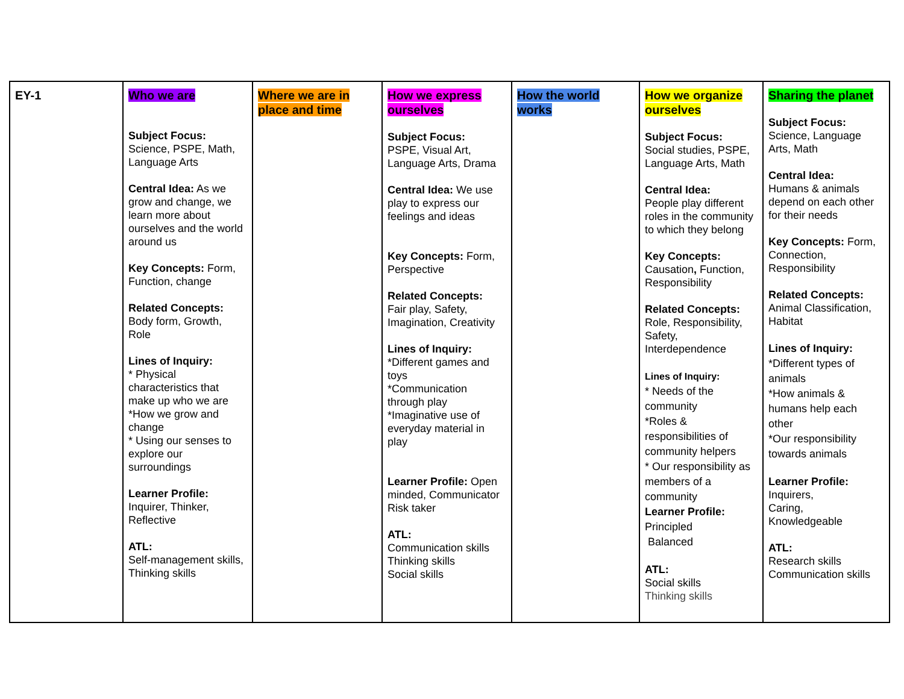| EY-1 | Who we are Subject Focus: Science, PSPE, Math, Language Arts Central Idea: As we grow and change, we learn more about ourselves and the world around us Key Concepts: Form, Function, change Related Concepts: Body form, Growth, Role Lines of Inquiry: * Physical characteristics that make up who we are *How we grow and change * Using our senses to explore our surroundings Learner Profile: Inquirer, Thinker, Reflective ATL: Self-management skills, Thinking skills | Where we are in place and time | How we express ourselves Subject Focus: PSPE, Visual Art, Language Arts, Drama Central Idea: We use play to express our feelings and ideas Key Concepts: Form, Perspective Related Concepts: Fair play, Safety, Imagination, Creativity Lines of Inquiry: *Different games and toys *Communication through play *Imaginative use of everyday material in play Learner Profile: Open minded, Communicator Risk taker ATL: Communication skills Thinking skills Social skills | How the world works | How we organize ourselves Subject Focus: Social studies, PSPE, Language Arts, Math Central Idea: People play different roles in the community to which they belong Key Concepts: Causation , Function, Responsibility Related Concepts: Role, Responsibility, Safety, Interdependence Lines of Inquiry: * Needs of the community *Roles & responsibilities of community helpers * Our responsibility as members of a community Learner Profile: Principled Balanced ATL: Social skills Thinking skills | Sharing the planet Subject Focus: Science, Language Arts, Math Central Idea: Humans & animals depend on each other for their needs Key Concepts: Form, Connection, Responsibility Related Concepts: Animal Classification, Habitat Lines of Inquiry: *Different types of animals *How animals & humans help each other *Our responsibility towards animals Learner Profile: Inquirers, Caring, Knowledgeable ATL: Research skills Communication skills |